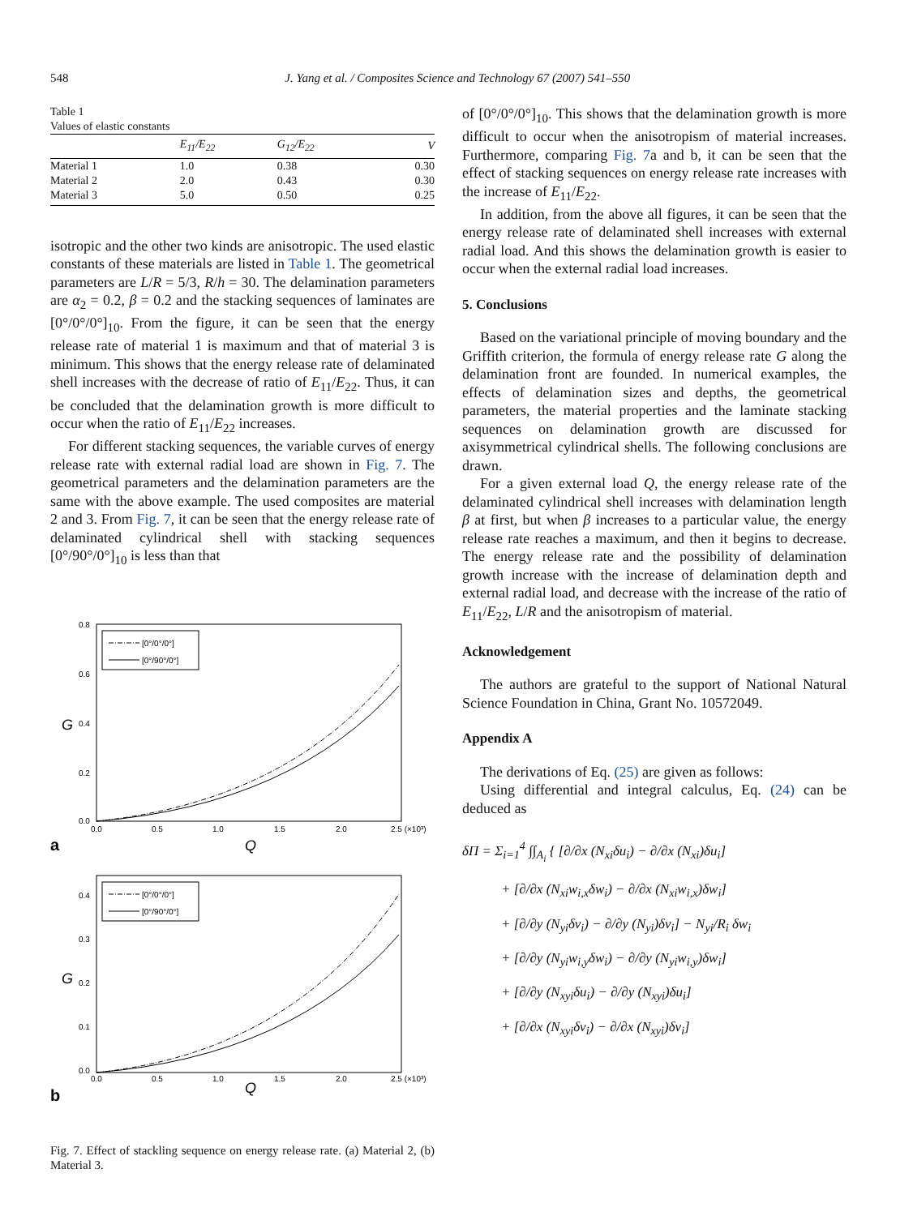548 J. Yang et al. / Composites Science and Technology 67 (2007) 541–550
Table 1
Values of elastic constants
| | E<sub>11</sub>/E<sub>22</sub> | G<sub>12</sub>/E<sub>22</sub> | V |
| --- | --- | --- | --- |
| Material 1 | 1.0 | 0.38 | 0.30 |
| Material 2 | 2.0 | 0.43 | 0.30 |
| Material 3 | 5.0 | 0.50 | 0.25 |
isotropic and the other two kinds are anisotropic. The used elastic constants of these materials are listed in Table 1. The geometrical parameters are L/R = 5/3, R/h = 30. The delamination parameters are α<sub>2</sub> = 0.2, β = 0.2 and the stacking sequences of laminates are [0°/0°/0°]<sub>10</sub>. From the figure, it can be seen that the energy release rate of material 1 is maximum and that of material 3 is minimum. This shows that the energy release rate of delaminated shell increases with the decrease of ratio of E<sub>11</sub>/E<sub>22</sub>. Thus, it can be concluded that the delamination growth is more difficult to occur when the ratio of E<sub>11</sub>/E<sub>22</sub> increases.
For different stacking sequences, the variable curves of energy release rate with external radial load are shown in Fig. 7. The geometrical parameters and the delamination parameters are the same with the above example. The used composites are material 2 and 3. From Fig. 7, it can be seen that the energy release rate of delaminated cylindrical shell with stacking sequences [0°/90°/0°]<sub>10</sub> is less than that
0.8
0.6
0.4
0.2
0.0
0.0
0.5
1.0
1.5
2.0
2.5 (×10³)
G
a
Q
[0°/0°/0°]
[0°/90°/0°]
0.4
0.3
0.2
0.1
0.0
0.0
0.5
1.0
1.5
2.0
2.5 (×10³)
G
b
Q
[0°/0°/0°]
[0°/90°/0°]
Fig. 7. Effect of stackling sequence on energy release rate. (a) Material 2, (b) Material 3.
of [0°/0°/0°]<sub>10</sub>. This shows that the delamination growth is more difficult to occur when the anisotropism of material increases. Furthermore, comparing Fig. 7a and b, it can be seen that the effect of stacking sequences on energy release rate increases with the increase of E<sub>11</sub>/E<sub>22</sub>.
In addition, from the above all figures, it can be seen that the energy release rate of delaminated shell increases with external radial load. And this shows the delamination growth is easier to occur when the external radial load increases.
5. Conclusions
Based on the variational principle of moving boundary and the Griffith criterion, the formula of energy release rate G along the delamination front are founded. In numerical examples, the effects of delamination sizes and depths, the geometrical parameters, the material properties and the laminate stacking sequences on delamination growth are discussed for axisymmetrical cylindrical shells. The following conclusions are drawn.
For a given external load Q, the energy release rate of the delaminated cylindrical shell increases with delamination length β at first, but when β increases to a particular value, the energy release rate reaches a maximum, and then it begins to decrease. The energy release rate and the possibility of delamination growth increase with the increase of delamination depth and external radial load, and decrease with the increase of the ratio of E<sub>11</sub>/E<sub>22</sub>, L/R and the anisotropism of material.
Acknowledgement
The authors are grateful to the support of National Natural Science Foundation in China, Grant No. 10572049.
Appendix A
The derivations of Eq. (25) are given as follows:
Using differential and integral calculus, Eq. (24) can be deduced as
δΠ = Σ<sub>i=1</sub><sup>4</sup> ∫∫<sub>A<sub>i</sub></sub> { [∂/∂x (N<sub>xi</sub>δu<sub>i</sub>) − ∂/∂x (N<sub>xi</sub>)δu<sub>i</sub>]
+ [∂/∂x (N<sub>xi</sub>w<sub>i,x</sub>δw<sub>i</sub>) − ∂/∂x (N<sub>xi</sub>w<sub>i,x</sub>)δw<sub>i</sub>]
+ [∂/∂y (N<sub>yi</sub>δv<sub>i</sub>) − ∂/∂y (N<sub>yi</sub>)δv<sub>i</sub>] − N<sub>yi</sub>/R<sub>i</sub> δw<sub>i</sub>
+ [∂/∂y (N<sub>yi</sub>w<sub>i,y</sub>δw<sub>i</sub>) − ∂/∂y (N<sub>yi</sub>w<sub>i,y</sub>)δw<sub>i</sub>]
+ [∂/∂y (N<sub>xyi</sub>δu<sub>i</sub>) − ∂/∂y (N<sub>xyi</sub>)δu<sub>i</sub>]
+ [∂/∂x (N<sub>xyi</sub>δv<sub>i</sub>) − ∂/∂x (N<sub>xyi</sub>)δv<sub>i</sub>]